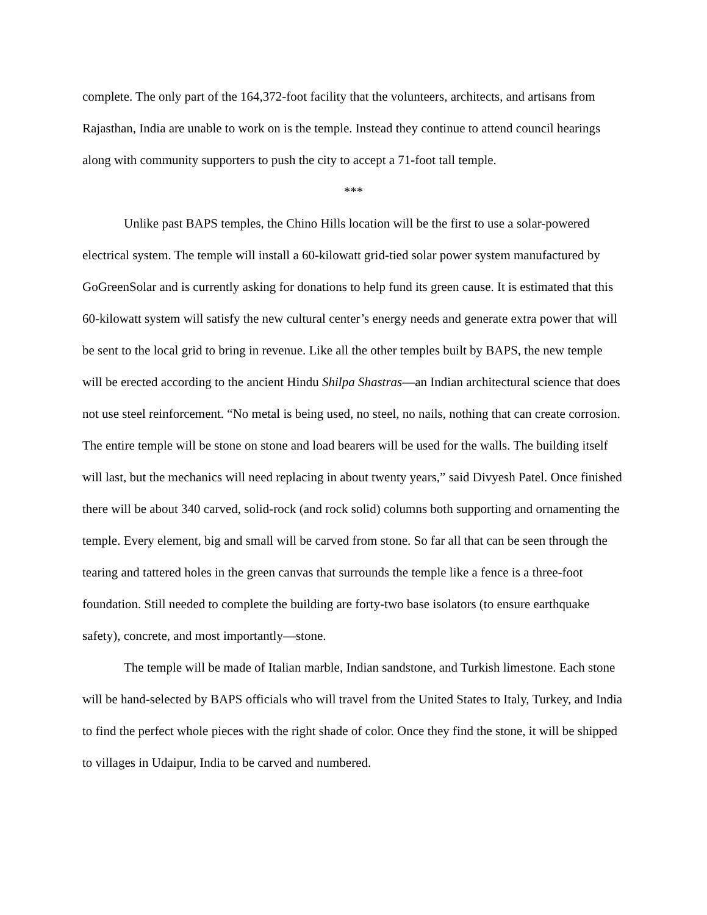complete. The only part of the 164,372-foot facility that the volunteers, architects, and artisans from Rajasthan, India are unable to work on is the temple. Instead they continue to attend council hearings along with community supporters to push the city to accept a 71-foot tall temple.
***
Unlike past BAPS temples, the Chino Hills location will be the first to use a solar-powered electrical system. The temple will install a 60-kilowatt grid-tied solar power system manufactured by GoGreenSolar and is currently asking for donations to help fund its green cause. It is estimated that this 60-kilowatt system will satisfy the new cultural center’s energy needs and generate extra power that will be sent to the local grid to bring in revenue. Like all the other temples built by BAPS, the new temple will be erected according to the ancient Hindu Shilpa Shastras—an Indian architectural science that does not use steel reinforcement. “No metal is being used, no steel, no nails, nothing that can create corrosion. The entire temple will be stone on stone and load bearers will be used for the walls. The building itself will last, but the mechanics will need replacing in about twenty years,” said Divyesh Patel. Once finished there will be about 340 carved, solid-rock (and rock solid) columns both supporting and ornamenting the temple. Every element, big and small will be carved from stone. So far all that can be seen through the tearing and tattered holes in the green canvas that surrounds the temple like a fence is a three-foot foundation. Still needed to complete the building are forty-two base isolators (to ensure earthquake safety), concrete, and most importantly—stone.
The temple will be made of Italian marble, Indian sandstone, and Turkish limestone. Each stone will be hand-selected by BAPS officials who will travel from the United States to Italy, Turkey, and India to find the perfect whole pieces with the right shade of color. Once they find the stone, it will be shipped to villages in Udaipur, India to be carved and numbered.